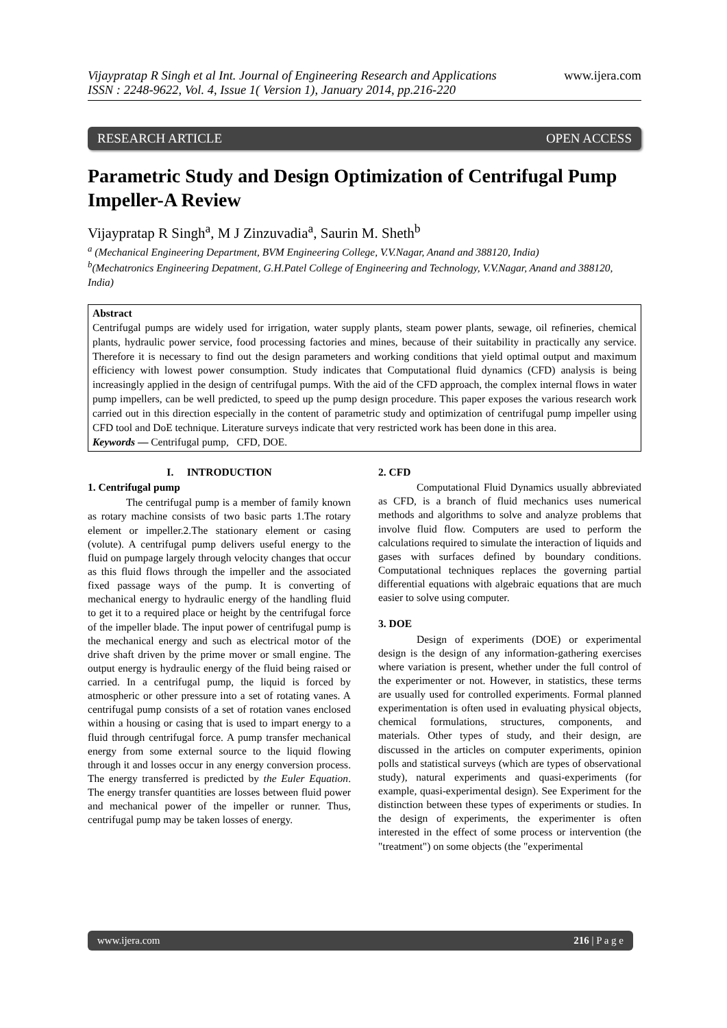Vijaypratap R Singh et al Int. Journal of Engineering Research and Applications
ISSN : 2248-9622, Vol. 4, Issue 1( Version 1), January 2014, pp.216-220
www.ijera.com
RESEARCH ARTICLE OPEN ACCESS
Parametric Study and Design Optimization of Centrifugal Pump Impeller-A Review
Vijaypratap R Singh<sup>a</sup>, M J Zinzuvadia<sup>a</sup>, Saurin M. Sheth<sup>b</sup>
<sup>a</sup> (Mechanical Engineering Department, BVM Engineering College, V.V.Nagar, Anand and 388120, India)
<sup>b</sup> (Mechatronics Engineering Depatment, G.H.Patel College of Engineering and Technology, V.V.Nagar, Anand and 388120, India)
Abstract
Centrifugal pumps are widely used for irrigation, water supply plants, steam power plants, sewage, oil refineries, chemical plants, hydraulic power service, food processing factories and mines, because of their suitability in practically any service. Therefore it is necessary to find out the design parameters and working conditions that yield optimal output and maximum efficiency with lowest power consumption. Study indicates that Computational fluid dynamics (CFD) analysis is being increasingly applied in the design of centrifugal pumps. With the aid of the CFD approach, the complex internal flows in water pump impellers, can be well predicted, to speed up the pump design procedure. This paper exposes the various research work carried out in this direction especially in the content of parametric study and optimization of centrifugal pump impeller using CFD tool and DoE technique. Literature surveys indicate that very restricted work has been done in this area.
Keywords — Centrifugal pump, CFD, DOE.
I. INTRODUCTION
1. Centrifugal pump
The centrifugal pump is a member of family known as rotary machine consists of two basic parts 1.The rotary element or impeller.2.The stationary element or casing (volute). A centrifugal pump delivers useful energy to the fluid on pumpage largely through velocity changes that occur as this fluid flows through the impeller and the associated fixed passage ways of the pump. It is converting of mechanical energy to hydraulic energy of the handling fluid to get it to a required place or height by the centrifugal force of the impeller blade. The input power of centrifugal pump is the mechanical energy and such as electrical motor of the drive shaft driven by the prime mover or small engine. The output energy is hydraulic energy of the fluid being raised or carried. In a centrifugal pump, the liquid is forced by atmospheric or other pressure into a set of rotating vanes. A centrifugal pump consists of a set of rotation vanes enclosed within a housing or casing that is used to impart energy to a fluid through centrifugal force. A pump transfer mechanical energy from some external source to the liquid flowing through it and losses occur in any energy conversion process. The energy transferred is predicted by the Euler Equation. The energy transfer quantities are losses between fluid power and mechanical power of the impeller or runner. Thus, centrifugal pump may be taken losses of energy.
2. CFD
Computational Fluid Dynamics usually abbreviated as CFD, is a branch of fluid mechanics uses numerical methods and algorithms to solve and analyze problems that involve fluid flow. Computers are used to perform the calculations required to simulate the interaction of liquids and gases with surfaces defined by boundary conditions. Computational techniques replaces the governing partial differential equations with algebraic equations that are much easier to solve using computer.
3. DOE
Design of experiments (DOE) or experimental design is the design of any information-gathering exercises where variation is present, whether under the full control of the experimenter or not. However, in statistics, these terms are usually used for controlled experiments. Formal planned experimentation is often used in evaluating physical objects, chemical formulations, structures, components, and materials. Other types of study, and their design, are discussed in the articles on computer experiments, opinion polls and statistical surveys (which are types of observational study), natural experiments and quasi-experiments (for example, quasi-experimental design). See Experiment for the distinction between these types of experiments or studies. In the design of experiments, the experimenter is often interested in the effect of some process or intervention (the "treatment") on some objects (the "experimental
www.ijera.com 216 | P a g e